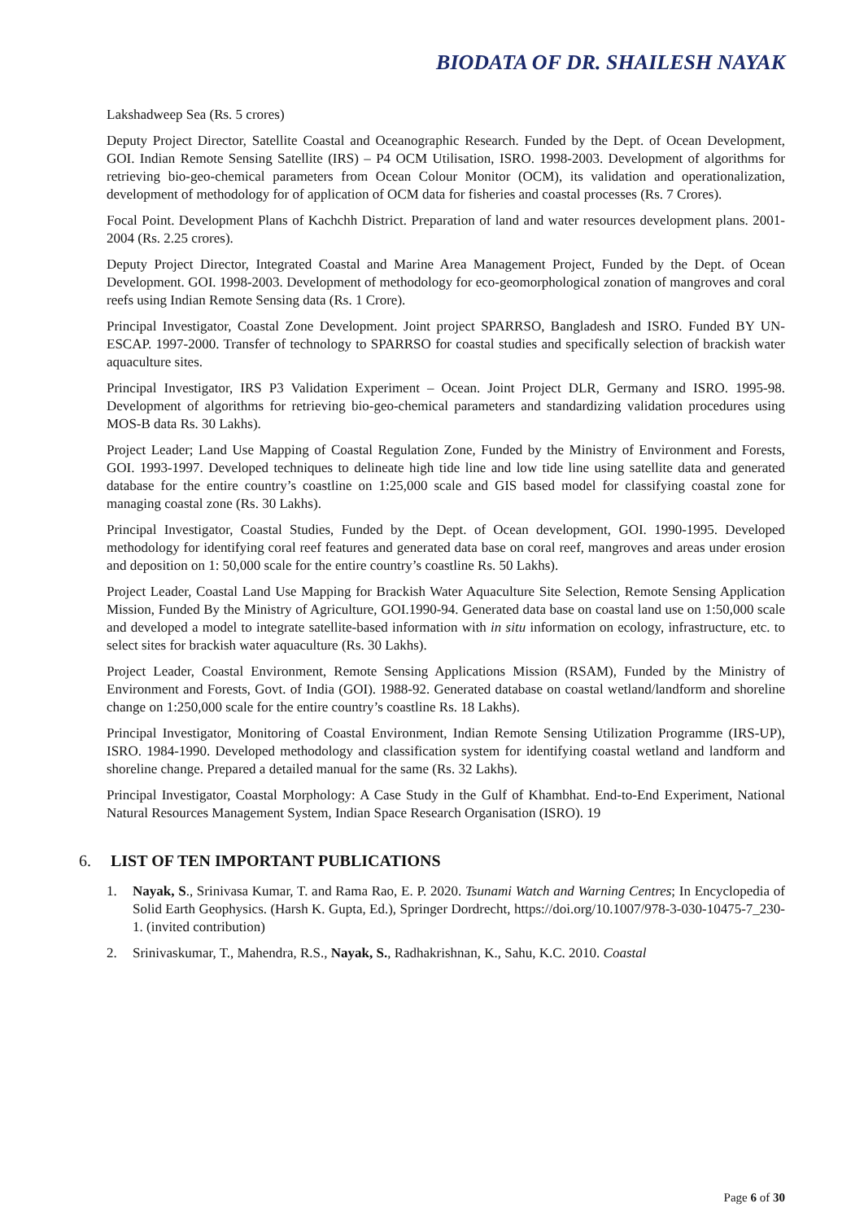BIODATA OF DR. SHAILESH NAYAK
Lakshadweep Sea (Rs. 5 crores)
Deputy Project Director, Satellite Coastal and Oceanographic Research. Funded by the Dept. of Ocean Development, GOI. Indian Remote Sensing Satellite (IRS) – P4 OCM Utilisation, ISRO. 1998-2003. Development of algorithms for retrieving bio-geo-chemical parameters from Ocean Colour Monitor (OCM), its validation and operationalization, development of methodology for of application of OCM data for fisheries and coastal processes (Rs. 7 Crores).
Focal Point. Development Plans of Kachchh District. Preparation of land and water resources development plans. 2001-2004 (Rs. 2.25 crores).
Deputy Project Director, Integrated Coastal and Marine Area Management Project, Funded by the Dept. of Ocean Development. GOI. 1998-2003. Development of methodology for eco-geomorphological zonation of mangroves and coral reefs using Indian Remote Sensing data (Rs. 1 Crore).
Principal Investigator, Coastal Zone Development. Joint project SPARRSO, Bangladesh and ISRO. Funded BY UN-ESCAP. 1997-2000. Transfer of technology to SPARRSO for coastal studies and specifically selection of brackish water aquaculture sites.
Principal Investigator, IRS P3 Validation Experiment – Ocean. Joint Project DLR, Germany and ISRO. 1995-98. Development of algorithms for retrieving bio-geo-chemical parameters and standardizing validation procedures using MOS-B data Rs. 30 Lakhs).
Project Leader; Land Use Mapping of Coastal Regulation Zone, Funded by the Ministry of Environment and Forests, GOI. 1993-1997. Developed techniques to delineate high tide line and low tide line using satellite data and generated database for the entire country’s coastline on 1:25,000 scale and GIS based model for classifying coastal zone for managing coastal zone (Rs. 30 Lakhs).
Principal Investigator, Coastal Studies, Funded by the Dept. of Ocean development, GOI. 1990-1995. Developed methodology for identifying coral reef features and generated data base on coral reef, mangroves and areas under erosion and deposition on 1: 50,000 scale for the entire country’s coastline Rs. 50 Lakhs).
Project Leader, Coastal Land Use Mapping for Brackish Water Aquaculture Site Selection, Remote Sensing Application Mission, Funded By the Ministry of Agriculture, GOI.1990-94. Generated data base on coastal land use on 1:50,000 scale and developed a model to integrate satellite-based information with in situ information on ecology, infrastructure, etc. to select sites for brackish water aquaculture (Rs. 30 Lakhs).
Project Leader, Coastal Environment, Remote Sensing Applications Mission (RSAM), Funded by the Ministry of Environment and Forests, Govt. of India (GOI). 1988-92. Generated database on coastal wetland/landform and shoreline change on 1:250,000 scale for the entire country’s coastline Rs. 18 Lakhs).
Principal Investigator, Monitoring of Coastal Environment, Indian Remote Sensing Utilization Programme (IRS-UP), ISRO. 1984-1990. Developed methodology and classification system for identifying coastal wetland and landform and shoreline change. Prepared a detailed manual for the same (Rs. 32 Lakhs).
Principal Investigator, Coastal Morphology: A Case Study in the Gulf of Khambhat. End-to-End Experiment, National Natural Resources Management System, Indian Space Research Organisation (ISRO). 19
6. LIST OF TEN IMPORTANT PUBLICATIONS
1. Nayak, S., Srinivasa Kumar, T. and Rama Rao, E. P. 2020. Tsunami Watch and Warning Centres; In Encyclopedia of Solid Earth Geophysics. (Harsh K. Gupta, Ed.), Springer Dordrecht, https://doi.org/10.1007/978-3-030-10475-7_230-1. (invited contribution)
2. Srinivaskumar, T., Mahendra, R.S., Nayak, S., Radhakrishnan, K., Sahu, K.C. 2010. Coastal
Page 6 of 30